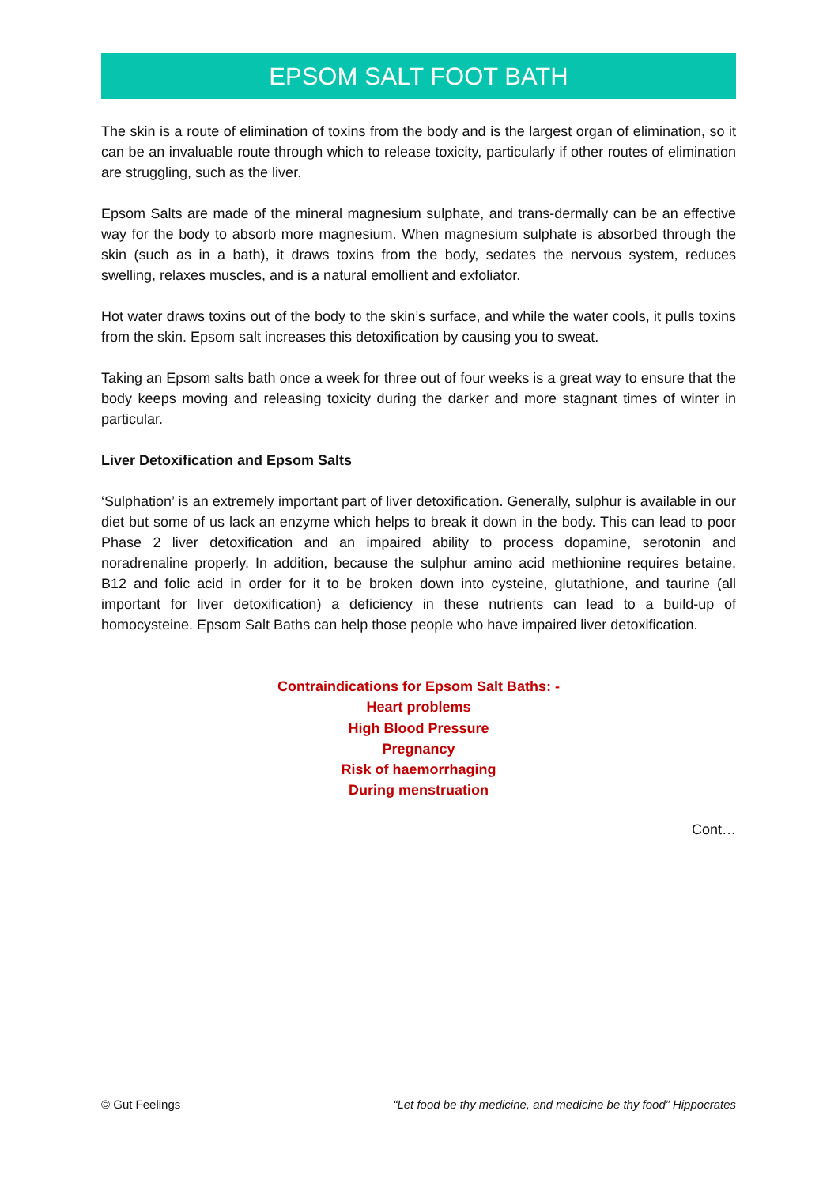EPSOM SALT FOOT BATH
The skin is a route of elimination of toxins from the body and is the largest organ of elimination, so it can be an invaluable route through which to release toxicity, particularly if other routes of elimination are struggling, such as the liver.
Epsom Salts are made of the mineral magnesium sulphate, and trans-dermally can be an effective way for the body to absorb more magnesium. When magnesium sulphate is absorbed through the skin (such as in a bath), it draws toxins from the body, sedates the nervous system, reduces swelling, relaxes muscles, and is a natural emollient and exfoliator.
Hot water draws toxins out of the body to the skin’s surface, and while the water cools, it pulls toxins from the skin. Epsom salt increases this detoxification by causing you to sweat.
Taking an Epsom salts bath once a week for three out of four weeks is a great way to ensure that the body keeps moving and releasing toxicity during the darker and more stagnant times of winter in particular.
Liver Detoxification and Epsom Salts
‘Sulphation’ is an extremely important part of liver detoxification. Generally, sulphur is available in our diet but some of us lack an enzyme which helps to break it down in the body. This can lead to poor Phase 2 liver detoxification and an impaired ability to process dopamine, serotonin and noradrenaline properly. In addition, because the sulphur amino acid methionine requires betaine, B12 and folic acid in order for it to be broken down into cysteine, glutathione, and taurine (all important for liver detoxification) a deficiency in these nutrients can lead to a build-up of homocysteine. Epsom Salt Baths can help those people who have impaired liver detoxification.
Contraindications for Epsom Salt Baths: -
Heart problems
High Blood Pressure
Pregnancy
Risk of haemorrhaging
During menstruation
Cont…
© Gut Feelings “Let food be thy medicine, and medicine be thy food” Hippocrates